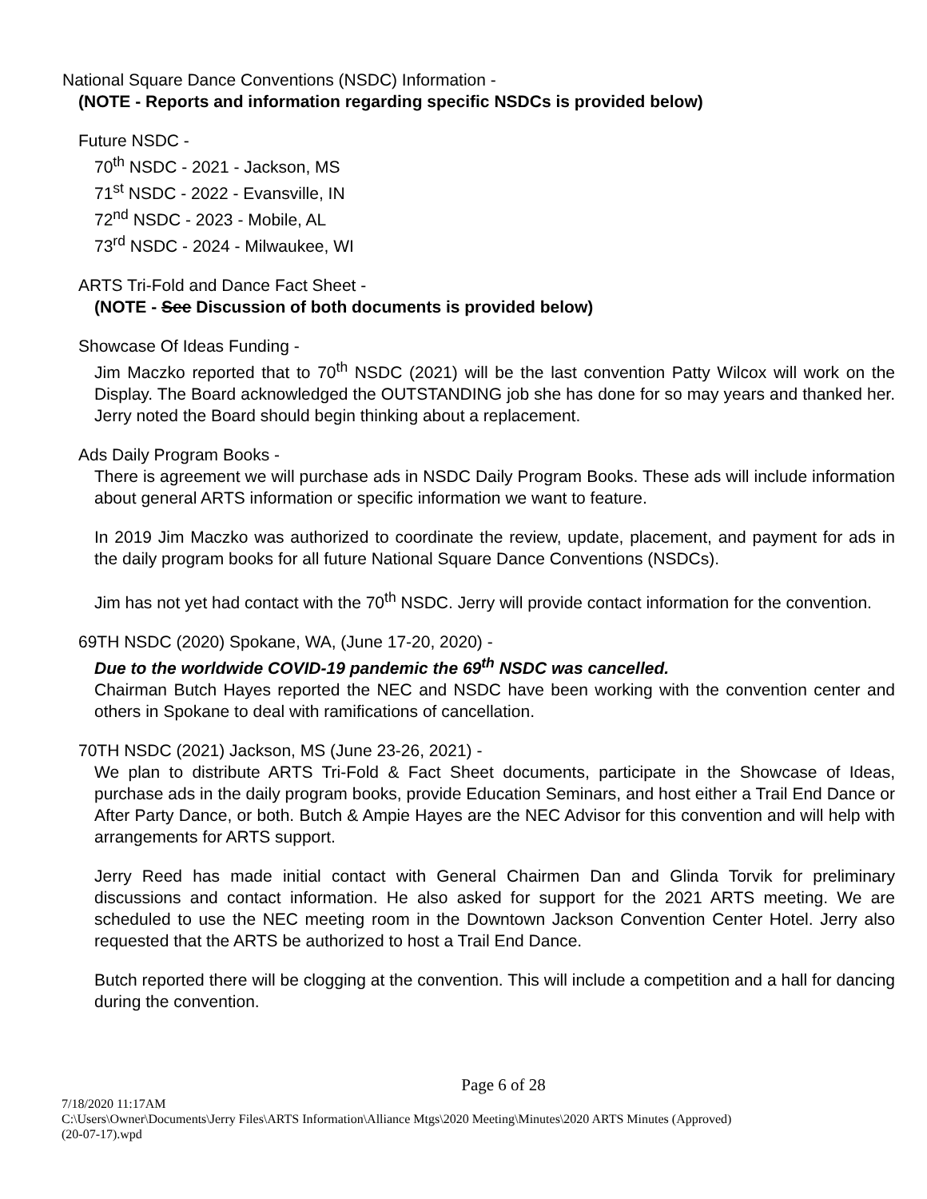National Square Dance Conventions (NSDC) Information -
(NOTE - Reports and information regarding specific NSDCs is provided below)
Future NSDC -
70<sup>th</sup> NSDC - 2021 - Jackson, MS
71<sup>st</sup> NSDC - 2022 - Evansville, IN
72<sup>nd</sup> NSDC - 2023 - Mobile, AL
73<sup>rd</sup> NSDC - 2024 - Milwaukee, WI
ARTS Tri-Fold and Dance Fact Sheet -
(NOTE - See Discussion of both documents is provided below)
Showcase Of Ideas Funding -
Jim Maczko reported that to 70<sup>th</sup> NSDC (2021) will be the last convention Patty Wilcox will work on the Display. The Board acknowledged the OUTSTANDING job she has done for so may years and thanked her. Jerry noted the Board should begin thinking about a replacement.
Ads Daily Program Books -
There is agreement we will purchase ads in NSDC Daily Program Books. These ads will include information about general ARTS information or specific information we want to feature.
In 2019 Jim Maczko was authorized to coordinate the review, update, placement, and payment for ads in the daily program books for all future National Square Dance Conventions (NSDCs).
Jim has not yet had contact with the 70<sup>th</sup> NSDC. Jerry will provide contact information for the convention.
69TH NSDC (2020) Spokane, WA, (June 17-20, 2020) -
Due to the worldwide COVID-19 pandemic the 69<sup>th</sup> NSDC was cancelled.
Chairman Butch Hayes reported the NEC and NSDC have been working with the convention center and others in Spokane to deal with ramifications of cancellation.
70TH NSDC (2021) Jackson, MS (June 23-26, 2021) -
We plan to distribute ARTS Tri-Fold & Fact Sheet documents, participate in the Showcase of Ideas, purchase ads in the daily program books, provide Education Seminars, and host either a Trail End Dance or After Party Dance, or both. Butch & Ampie Hayes are the NEC Advisor for this convention and will help with arrangements for ARTS support.
Jerry Reed has made initial contact with General Chairmen Dan and Glinda Torvik for preliminary discussions and contact information. He also asked for support for the 2021 ARTS meeting. We are scheduled to use the NEC meeting room in the Downtown Jackson Convention Center Hotel. Jerry also requested that the ARTS be authorized to host a Trail End Dance.
Butch reported there will be clogging at the convention. This will include a competition and a hall for dancing during the convention.
Page 6 of 28
7/18/2020 11:17AM
C:\Users\Owner\Documents\Jerry Files\ARTS Information\Alliance Mtgs\2020 Meeting\Minutes\2020 ARTS Minutes (Approved)
(20-07-17).wpd